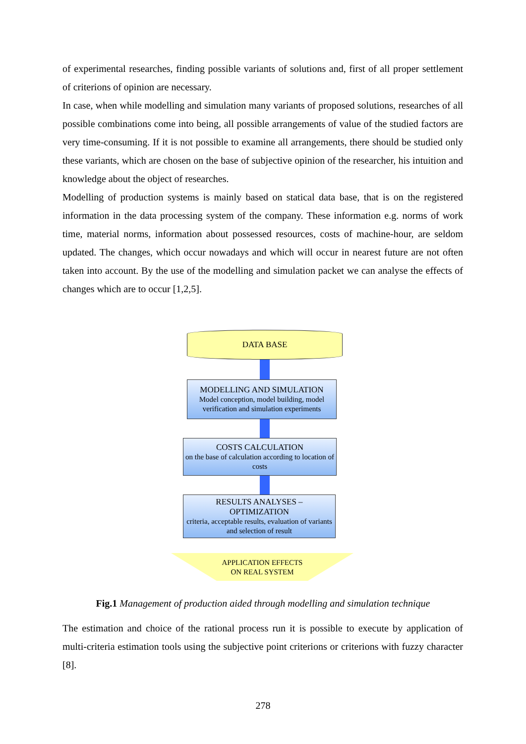of experimental researches, finding possible variants of solutions and, first of all proper settlement of criterions of opinion are necessary.
In case, when while modelling and simulation many variants of proposed solutions, researches of all possible combinations come into being, all possible arrangements of value of the studied factors are very time-consuming. If it is not possible to examine all arrangements, there should be studied only these variants, which are chosen on the base of subjective opinion of the researcher, his intuition and knowledge about the object of researches.
Modelling of production systems is mainly based on statical data base, that is on the registered information in the data processing system of the company. These information e.g. norms of work time, material norms, information about possessed resources, costs of machine-hour, are seldom updated. The changes, which occur nowadays and which will occur in nearest future are not often taken into account. By the use of the modelling and simulation packet we can analyse the effects of changes which are to occur [1,2,5].
DATA BASE
MODELLING AND SIMULATION
Model conception, model building, model verification and simulation experiments
COSTS CALCULATION
on the base of calculation according to location of costs
RESULTS ANALYSES –
OPTIMIZATION
criteria, acceptable results, evaluation of variants and selection of result
APPLICATION EFFECTS
ON REAL SYSTEM
Fig.1 Management of production aided through modelling and simulation technique
The estimation and choice of the rational process run it is possible to execute by application of multi-criteria estimation tools using the subjective point criterions or criterions with fuzzy character [8].
278